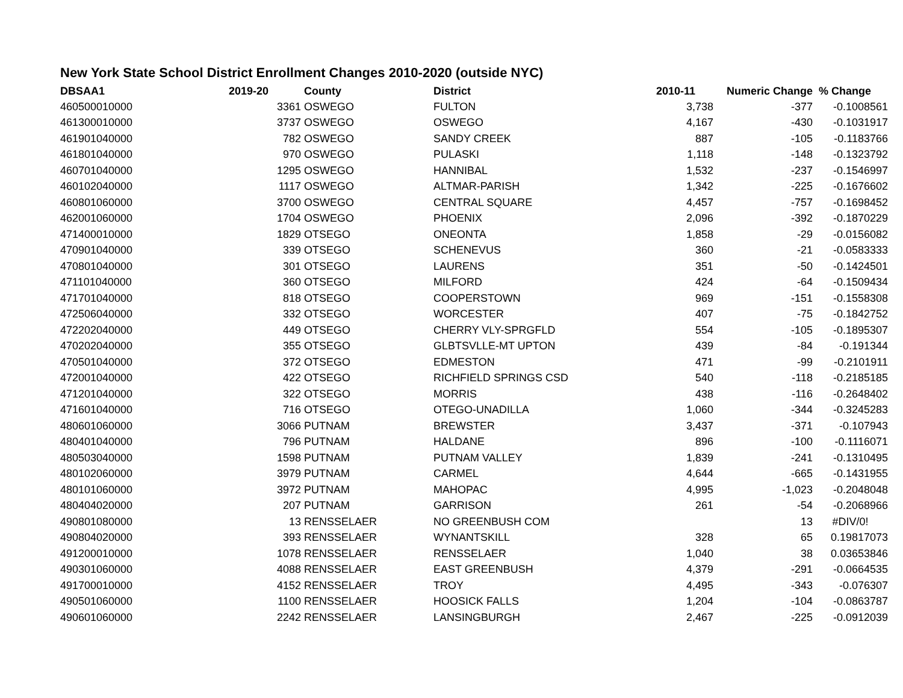New York State School District Enrollment Changes 2010-2020 (outside NYC)
| DBSAA1 | 2019-20 | County | District | 2010-11 | Numeric Change | % Change |
| --- | --- | --- | --- | --- | --- | --- |
| 460500010000 | 3361 | OSWEGO | FULTON | 3,738 | -377 | -0.1008561 |
| 461300010000 | 3737 | OSWEGO | OSWEGO | 4,167 | -430 | -0.1031917 |
| 461901040000 | 782 | OSWEGO | SANDY CREEK | 887 | -105 | -0.1183766 |
| 461801040000 | 970 | OSWEGO | PULASKI | 1,118 | -148 | -0.1323792 |
| 460701040000 | 1295 | OSWEGO | HANNIBAL | 1,532 | -237 | -0.1546997 |
| 460102040000 | 1117 | OSWEGO | ALTMAR-PARISH | 1,342 | -225 | -0.1676602 |
| 460801060000 | 3700 | OSWEGO | CENTRAL SQUARE | 4,457 | -757 | -0.1698452 |
| 462001060000 | 1704 | OSWEGO | PHOENIX | 2,096 | -392 | -0.1870229 |
| 471400010000 | 1829 | OTSEGO | ONEONTA | 1,858 | -29 | -0.0156082 |
| 470901040000 | 339 | OTSEGO | SCHENEVUS | 360 | -21 | -0.0583333 |
| 470801040000 | 301 | OTSEGO | LAURENS | 351 | -50 | -0.1424501 |
| 471101040000 | 360 | OTSEGO | MILFORD | 424 | -64 | -0.1509434 |
| 471701040000 | 818 | OTSEGO | COOPERSTOWN | 969 | -151 | -0.1558308 |
| 472506040000 | 332 | OTSEGO | WORCESTER | 407 | -75 | -0.1842752 |
| 472202040000 | 449 | OTSEGO | CHERRY VLY-SPRGFLD | 554 | -105 | -0.1895307 |
| 470202040000 | 355 | OTSEGO | GLBTSVLLE-MT UPTON | 439 | -84 | -0.191344 |
| 470501040000 | 372 | OTSEGO | EDMESTON | 471 | -99 | -0.2101911 |
| 472001040000 | 422 | OTSEGO | RICHFIELD SPRINGS CSD | 540 | -118 | -0.2185185 |
| 471201040000 | 322 | OTSEGO | MORRIS | 438 | -116 | -0.2648402 |
| 471601040000 | 716 | OTSEGO | OTEGO-UNADILLA | 1,060 | -344 | -0.3245283 |
| 480601060000 | 3066 | PUTNAM | BREWSTER | 3,437 | -371 | -0.107943 |
| 480401040000 | 796 | PUTNAM | HALDANE | 896 | -100 | -0.1116071 |
| 480503040000 | 1598 | PUTNAM | PUTNAM VALLEY | 1,839 | -241 | -0.1310495 |
| 480102060000 | 3979 | PUTNAM | CARMEL | 4,644 | -665 | -0.1431955 |
| 480101060000 | 3972 | PUTNAM | MAHOPAC | 4,995 | -1,023 | -0.2048048 |
| 480404020000 | 207 | PUTNAM | GARRISON | 261 | -54 | -0.2068966 |
| 490801080000 | 13 | RENSSELAER | NO GREENBUSH COM | | 13 | #DIV/0! |
| 490804020000 | 393 | RENSSELAER | WYNANTSKILL | 328 | 65 | 0.19817073 |
| 491200010000 | 1078 | RENSSELAER | RENSSELAER | 1,040 | 38 | 0.03653846 |
| 490301060000 | 4088 | RENSSELAER | EAST GREENBUSH | 4,379 | -291 | -0.0664535 |
| 491700010000 | 4152 | RENSSELAER | TROY | 4,495 | -343 | -0.076307 |
| 490501060000 | 1100 | RENSSELAER | HOOSICK FALLS | 1,204 | -104 | -0.0863787 |
| 490601060000 | 2242 | RENSSELAER | LANSINGBURGH | 2,467 | -225 | -0.0912039 |